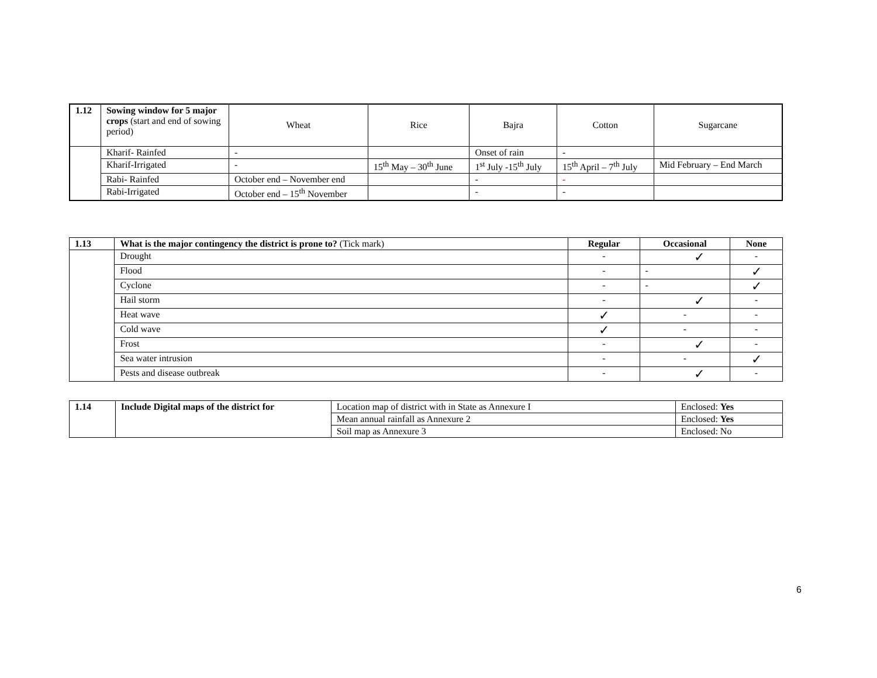| 1.12 | Sowing window for 5 major crops (start and end of sowing period) | Wheat | Rice | Bajra | Cotton | Sugarcane |
| | Kharif- Rainfed | - | | Onset of rain | - | |
| | Kharif-Irrigated | - | 15<sup>th</sup> May – 30<sup>th</sup> June | 1<sup>st</sup> July -15<sup>th</sup> July | 15<sup>th</sup> April – 7<sup>th</sup> July | Mid February – End March |
| | Rabi- Rainfed | October end – November end | | - | - | |
| | Rabi-Irrigated | October end – 15<sup>th</sup> November | | - | - | |
| 1.13 | What is the major contingency the district is prone to? (Tick mark) | Regular | Occasional | None |
| --- | --- | --- | --- | --- |
| | Drought | - | ✓ | - |
| | Flood | - | - | ✓ |
| | Cyclone | - | - | ✓ |
| | Hail storm | - | ✓ | - |
| | Heat wave | ✓ | - | - |
| | Cold wave | ✓ | - | - |
| | Frost | - | ✓ | - |
| | Sea water intrusion | - | - | ✓ |
| | Pests and disease outbreak | - | ✓ | - |
| 1.14 | Include Digital maps of the district for | Location map of district with in State as Annexure I | Enclosed: Yes |
| | | Mean annual rainfall as Annexure 2 | Enclosed: Yes |
| | | Soil map as Annexure 3 | Enclosed: No |
6